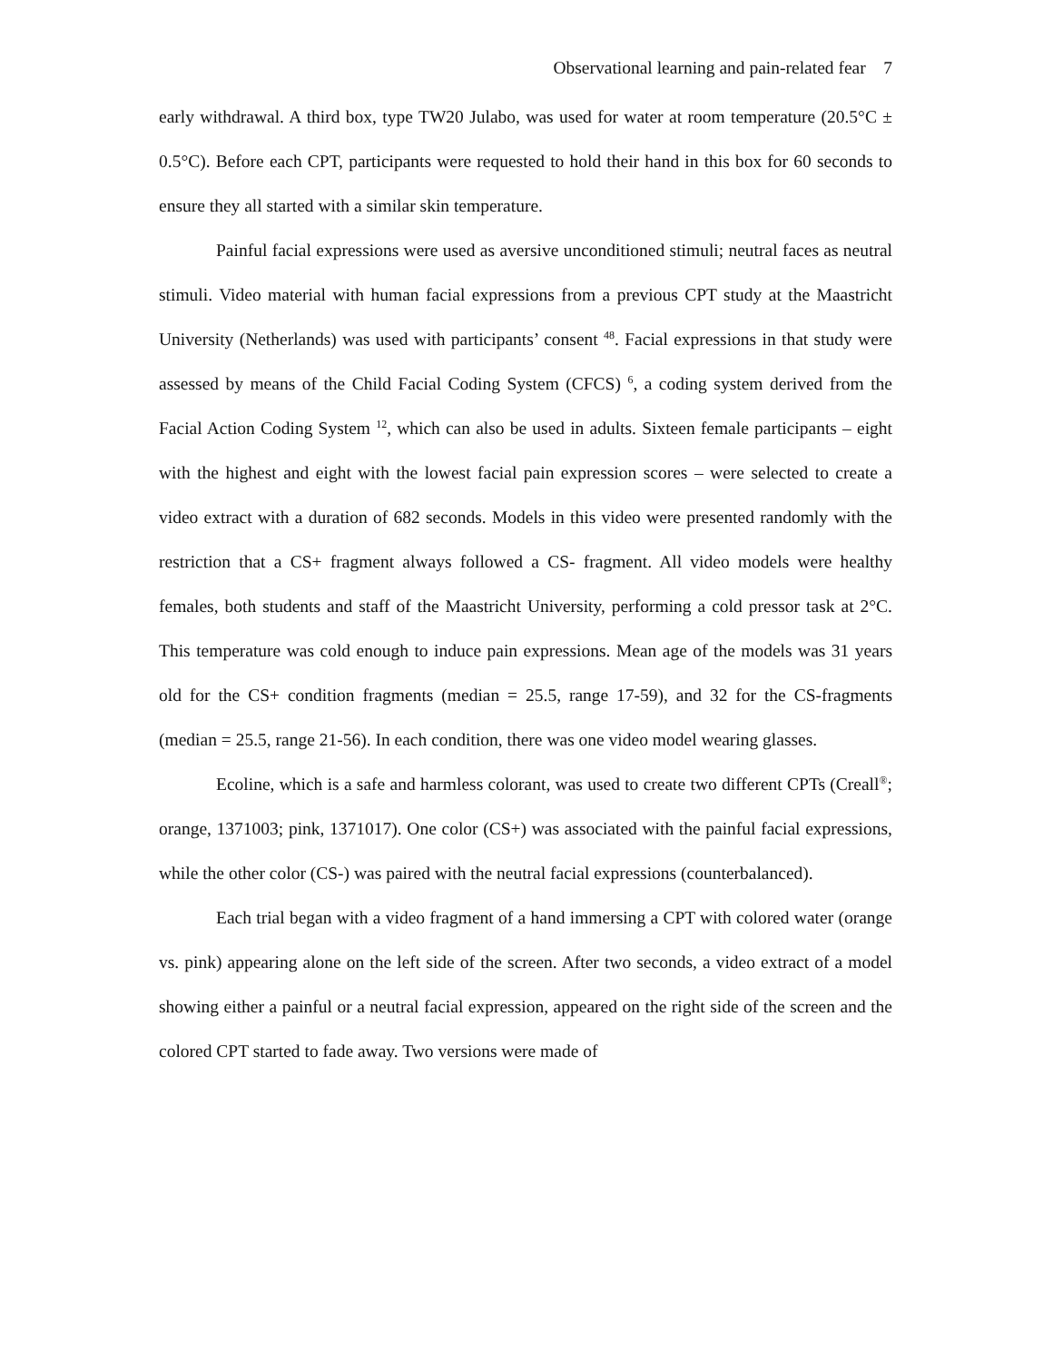Observational learning and pain-related fear 7
early withdrawal. A third box, type TW20 Julabo, was used for water at room temperature (20.5°C ± 0.5°C). Before each CPT, participants were requested to hold their hand in this box for 60 seconds to ensure they all started with a similar skin temperature.
Painful facial expressions were used as aversive unconditioned stimuli; neutral faces as neutral stimuli. Video material with human facial expressions from a previous CPT study at the Maastricht University (Netherlands) was used with participants’ consent <sup>48</sup>. Facial expressions in that study were assessed by means of the Child Facial Coding System (CFCS) <sup>6</sup>, a coding system derived from the Facial Action Coding System <sup>12</sup>, which can also be used in adults. Sixteen female participants – eight with the highest and eight with the lowest facial pain expression scores – were selected to create a video extract with a duration of 682 seconds. Models in this video were presented randomly with the restriction that a CS+ fragment always followed a CS- fragment. All video models were healthy females, both students and staff of the Maastricht University, performing a cold pressor task at 2°C. This temperature was cold enough to induce pain expressions. Mean age of the models was 31 years old for the CS+ condition fragments (median = 25.5, range 17-59), and 32 for the CS-fragments (median = 25.5, range 21-56). In each condition, there was one video model wearing glasses.
Ecoline, which is a safe and harmless colorant, was used to create two different CPTs (Creall<sup>®</sup>; orange, 1371003; pink, 1371017). One color (CS+) was associated with the painful facial expressions, while the other color (CS-) was paired with the neutral facial expressions (counterbalanced).
Each trial began with a video fragment of a hand immersing a CPT with colored water (orange vs. pink) appearing alone on the left side of the screen. After two seconds, a video extract of a model showing either a painful or a neutral facial expression, appeared on the right side of the screen and the colored CPT started to fade away. Two versions were made of